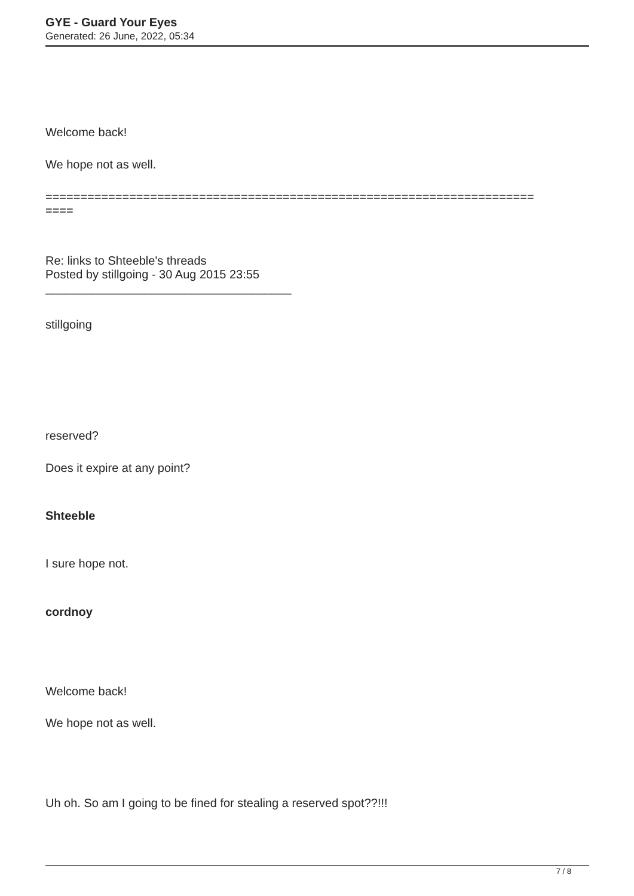GYE - Guard Your Eyes
Generated: 26 June, 2022, 05:34
Welcome back!
We hope not as well.
======================================================================
====
Re: links to Shteeble's threads
Posted by stillgoing - 30 Aug 2015 23:55
_____________________________________
stillgoing
reserved?
Does it expire at any point?
Shteeble
I sure hope not.
cordnoy
Welcome back!
We hope not as well.
Uh oh. So am I going to be fined for stealing a reserved spot??!!!
7 / 8